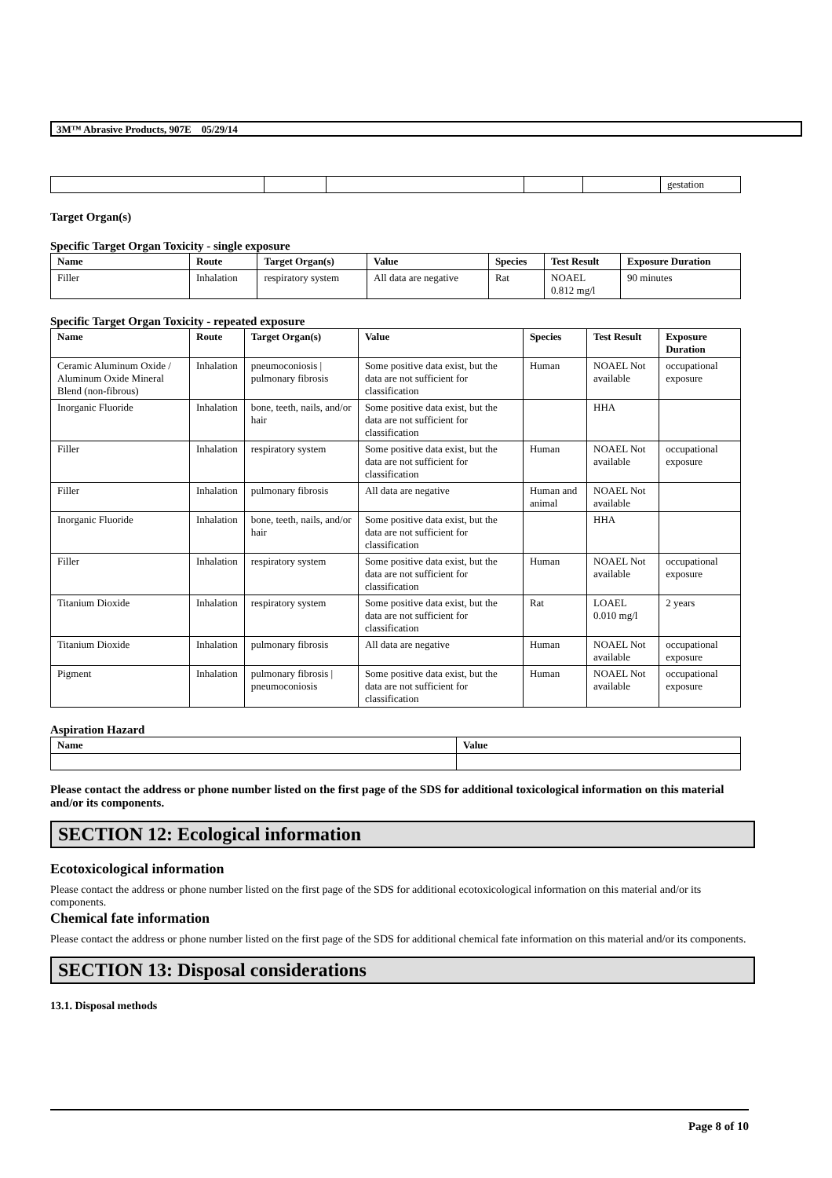3M™ Abrasive Products, 907E 05/29/14
| | | | | | gestation |
Target Organ(s)
Specific Target Organ Toxicity - single exposure
| Name | Route | Target Organ(s) | Value | Species | Test Result | Exposure Duration |
| --- | --- | --- | --- | --- | --- | --- |
| Filler | Inhalation | respiratory system | All data are negative | Rat | NOAEL 0.812 mg/l | 90 minutes |
Specific Target Organ Toxicity - repeated exposure
| Name | Route | Target Organ(s) | Value | Species | Test Result | Exposure Duration |
| --- | --- | --- | --- | --- | --- | --- |
| Ceramic Aluminum Oxide / Aluminum Oxide Mineral Blend (non-fibrous) | Inhalation | pneumoconiosis / pulmonary fibrosis | Some positive data exist, but the data are not sufficient for classification | Human | NOAEL Not available | occupational exposure |
| Inorganic Fluoride | Inhalation | bone, teeth, nails, and/or hair | Some positive data exist, but the data are not sufficient for classification | | HHA | |
| Filler | Inhalation | respiratory system | Some positive data exist, but the data are not sufficient for classification | Human | NOAEL Not available | occupational exposure |
| Filler | Inhalation | pulmonary fibrosis | All data are negative | Human and animal | NOAEL Not available | |
| Inorganic Fluoride | Inhalation | bone, teeth, nails, and/or hair | Some positive data exist, but the data are not sufficient for classification | | HHA | |
| Filler | Inhalation | respiratory system | Some positive data exist, but the data are not sufficient for classification | Human | NOAEL Not available | occupational exposure |
| Titanium Dioxide | Inhalation | respiratory system | Some positive data exist, but the data are not sufficient for classification | Rat | LOAEL 0.010 mg/l | 2 years |
| Titanium Dioxide | Inhalation | pulmonary fibrosis | All data are negative | Human | NOAEL Not available | occupational exposure |
| Pigment | Inhalation | pulmonary fibrosis / pneumoconiosis | Some positive data exist, but the data are not sufficient for classification | Human | NOAEL Not available | occupational exposure |
Aspiration Hazard
| Name | Value |
| --- | --- |
Please contact the address or phone number listed on the first page of the SDS for additional toxicological information on this material and/or its components.
SECTION 12: Ecological information
Ecotoxicological information
Please contact the address or phone number listed on the first page of the SDS for additional ecotoxicological information on this material and/or its components.
Chemical fate information
Please contact the address or phone number listed on the first page of the SDS for additional chemical fate information on this material and/or its components.
SECTION 13: Disposal considerations
13.1. Disposal methods
Page 8 of 10